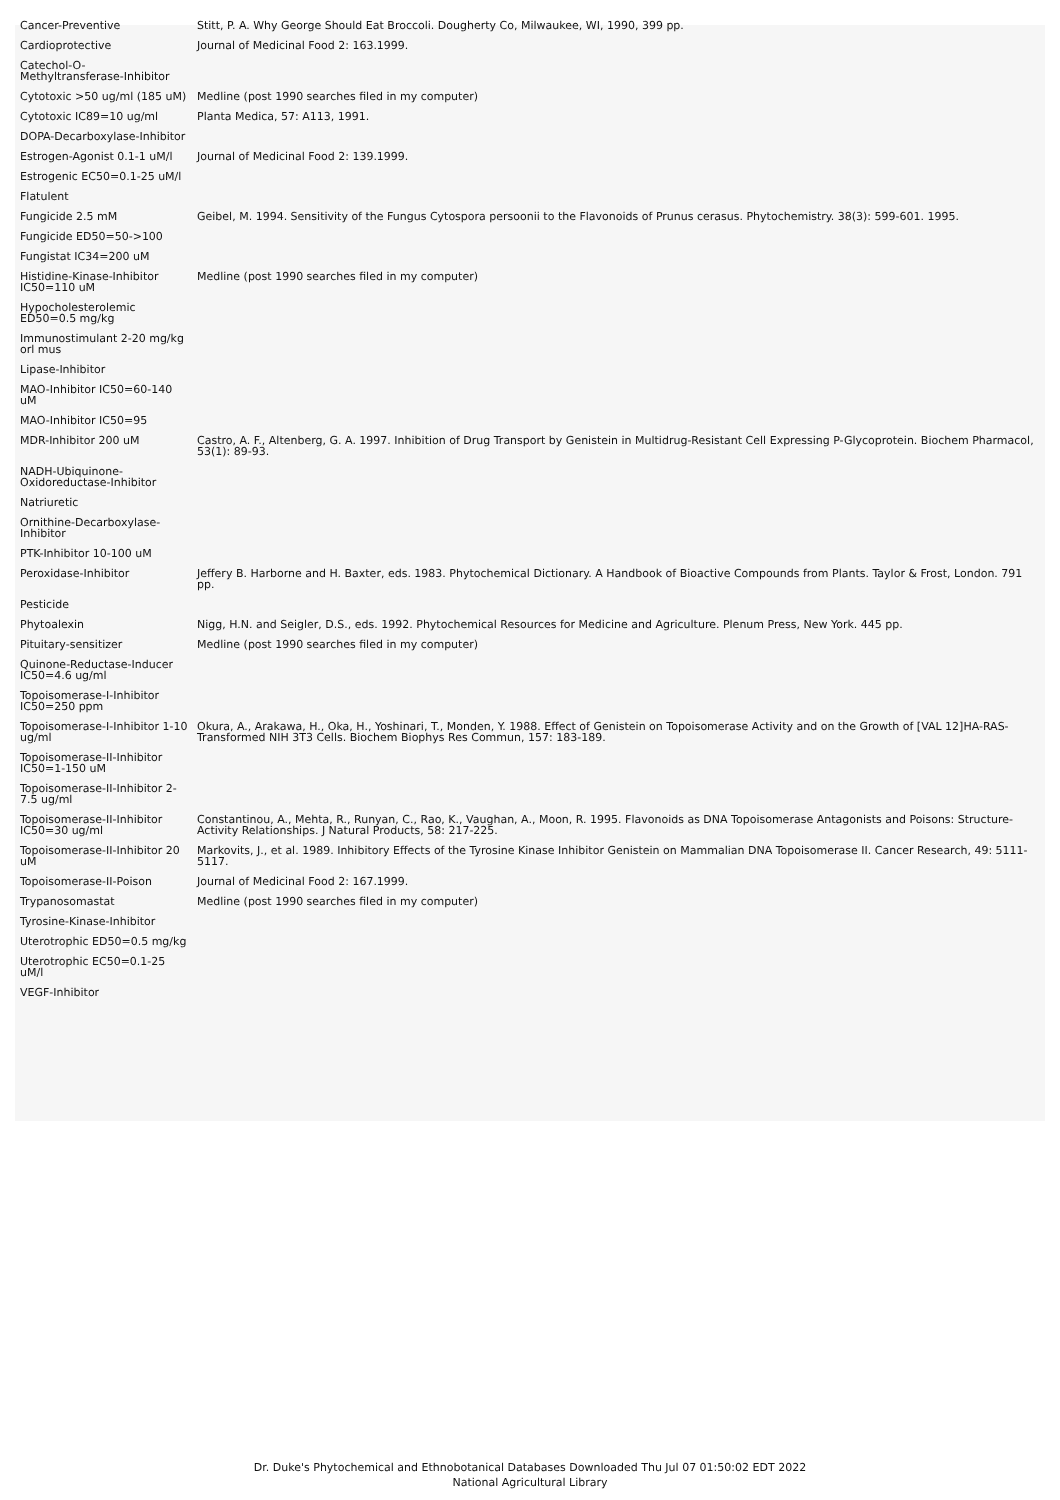| Cancer-Preventive | Stitt, P. A. Why George Should Eat Broccoli. Dougherty Co, Milwaukee, WI, 1990, 399 pp. |
| Cardioprotective | Journal of Medicinal Food 2: 163.1999. |
| Catechol-O-Methyltransferase-Inhibitor | |
| Cytotoxic >50 ug/ml (185 uM) | Medline (post 1990 searches filed in my computer) |
| Cytotoxic IC89=10 ug/ml | Planta Medica, 57: A113, 1991. |
| DOPA-Decarboxylase-Inhibitor | |
| Estrogen-Agonist 0.1-1 uM/l | Journal of Medicinal Food 2: 139.1999. |
| Estrogenic EC50=0.1-25 uM/l | |
| Flatulent | |
| Fungicide 2.5 mM | Geibel, M. 1994. Sensitivity of the Fungus Cytospora persoonii to the Flavonoids of Prunus cerasus. Phytochemistry. 38(3): 599-601. 1995. |
| Fungicide ED50=50->100 | |
| Fungistat IC34=200 uM | |
| Histidine-Kinase-Inhibitor IC50=110 uM | Medline (post 1990 searches filed in my computer) |
| Hypocholesterolemic ED50=0.5 mg/kg | |
| Immunostimulant 2-20 mg/kg orl mus | |
| Lipase-Inhibitor | |
| MAO-Inhibitor IC50=60-140 uM | |
| MAO-Inhibitor IC50=95 | |
| MDR-Inhibitor 200 uM | Castro, A. F., Altenberg, G. A. 1997. Inhibition of Drug Transport by Genistein in Multidrug-Resistant Cell Expressing P-Glycoprotein. Biochem Pharmacol, 53(1): 89-93. |
| NADH-Ubiquinone-Oxidoreductase-Inhibitor | |
| Natriuretic | |
| Ornithine-Decarboxylase-Inhibitor | |
| PTK-Inhibitor 10-100 uM | |
| Peroxidase-Inhibitor | Jeffery B. Harborne and H. Baxter, eds. 1983. Phytochemical Dictionary. A Handbook of Bioactive Compounds from Plants. Taylor & Frost, London. 791 pp. |
| Pesticide | |
| Phytoalexin | Nigg, H.N. and Seigler, D.S., eds. 1992. Phytochemical Resources for Medicine and Agriculture. Plenum Press, New York. 445 pp. |
| Pituitary-sensitizer | Medline (post 1990 searches filed in my computer) |
| Quinone-Reductase-Inducer IC50=4.6 ug/ml | |
| Topoisomerase-I-Inhibitor IC50=250 ppm | |
| Topoisomerase-I-Inhibitor 1-10 ug/ml | Okura, A., Arakawa, H., Oka, H., Yoshinari, T., Monden, Y. 1988. Effect of Genistein on Topoisomerase Activity and on the Growth of [VAL 12]HA-RAS-Transformed NIH 3T3 Cells. Biochem Biophys Res Commun, 157: 183-189. |
| Topoisomerase-II-Inhibitor IC50=1-150 uM | |
| Topoisomerase-II-Inhibitor 2-7.5 ug/ml | |
| Topoisomerase-II-Inhibitor IC50=30 ug/ml | Constantinou, A., Mehta, R., Runyan, C., Rao, K., Vaughan, A., Moon, R. 1995. Flavonoids as DNA Topoisomerase Antagonists and Poisons: Structure-Activity Relationships. J Natural Products, 58: 217-225. |
| Topoisomerase-II-Inhibitor 20 uM | Markovits, J., et al. 1989. Inhibitory Effects of the Tyrosine Kinase Inhibitor Genistein on Mammalian DNA Topoisomerase II. Cancer Research, 49: 5111-5117. |
| Topoisomerase-II-Poison | Journal of Medicinal Food 2: 167.1999. |
| Trypanosomastat | Medline (post 1990 searches filed in my computer) |
| Tyrosine-Kinase-Inhibitor | |
| Uterotrophic ED50=0.5 mg/kg | |
| Uterotrophic EC50=0.1-25 uM/l | |
| VEGF-Inhibitor | |
Dr. Duke's Phytochemical and Ethnobotanical Databases Downloaded Thu Jul 07 01:50:02 EDT 2022
National Agricultural Library